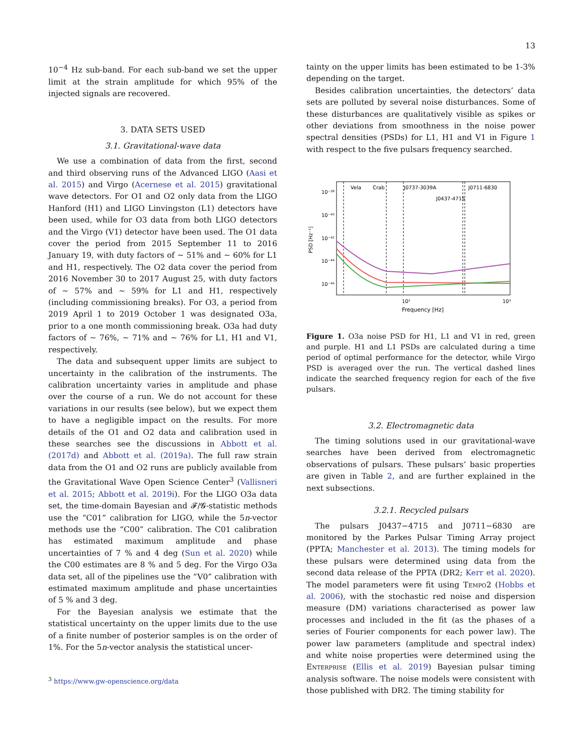13
10<sup>−4</sup> Hz sub-band. For each sub-band we set the upper limit at the strain amplitude for which 95% of the injected signals are recovered.
3. DATA SETS USED
3.1. Gravitational-wave data
We use a combination of data from the first, second and third observing runs of the Advanced LIGO (Aasi et al. 2015) and Virgo (Acernese et al. 2015) gravitational wave detectors. For O1 and O2 only data from the LIGO Hanford (H1) and LIGO Linvingston (L1) detectors have been used, while for O3 data from both LIGO detectors and the Virgo (V1) detector have been used. The O1 data cover the period from 2015 September 11 to 2016 January 19, with duty factors of ∼ 51% and ∼ 60% for L1 and H1, respectively. The O2 data cover the period from 2016 November 30 to 2017 August 25, with duty factors of ∼ 57% and ∼ 59% for L1 and H1, respectively (including commissioning breaks). For O3, a period from 2019 April 1 to 2019 October 1 was designated O3a, prior to a one month commissioning break. O3a had duty factors of ∼ 76%, ∼ 71% and ∼ 76% for L1, H1 and V1, respectively.
The data and subsequent upper limits are subject to uncertainty in the calibration of the instruments. The calibration uncertainty varies in amplitude and phase over the course of a run. We do not account for these variations in our results (see below), but we expect them to have a negligible impact on the results. For more details of the O1 and O2 data and calibration used in these searches see the discussions in Abbott et al. (2017d) and Abbott et al. (2019a). The full raw strain data from the O1 and O2 runs are publicly available from the Gravitational Wave Open Science Center<sup>3</sup> (Vallisneri et al. 2015; Abbott et al. 2019i). For the LIGO O3a data set, the time-domain Bayesian and 𝓕/𝓖-statistic methods use the “C01” calibration for LIGO, while the 5n-vector methods use the “C00” calibration. The C01 calibration has estimated maximum amplitude and phase uncertainties of 7 % and 4 deg (Sun et al. 2020) while the C00 estimates are 8 % and 5 deg. For the Virgo O3a data set, all of the pipelines use the “V0” calibration with estimated maximum amplitude and phase uncertainties of 5 % and 3 deg.
For the Bayesian analysis we estimate that the statistical uncertainty on the upper limits due to the use of a finite number of posterior samples is on the order of 1%. For the 5n-vector analysis the statistical uncer-
<sup>3</sup> https://www.gw-openscience.org/data
tainty on the upper limits has been estimated to be 1-3% depending on the target.
Besides calibration uncertainties, the detectors’ data sets are polluted by several noise disturbances. Some of these disturbances are qualitatively visible as spikes or other deviations from smoothness in the noise power spectral densities (PSDs) for L1, H1 and V1 in Figure 1 with respect to the five pulsars frequency searched.
PSD [Hz⁻¹]
10⁻³⁸
10⁻⁴⁰
10⁻⁴²
10⁻⁴⁴
10⁻⁴⁶
10²
10³
Frequency [Hz]
Vela
Crab
J0737-3039A
J0711-6830
J0437-4715
Figure 1. O3a noise PSD for H1, L1 and V1 in red, green and purple. H1 and L1 PSDs are calculated during a time period of optimal performance for the detector, while Virgo PSD is averaged over the run. The vertical dashed lines indicate the searched frequency region for each of the five pulsars.
3.2. Electromagnetic data
The timing solutions used in our gravitational-wave searches have been derived from electromagnetic observations of pulsars. These pulsars’ basic properties are given in Table 2, and are further explained in the next subsections.
3.2.1. Recycled pulsars
The pulsars J0437−4715 and J0711−6830 are monitored by the Parkes Pulsar Timing Array project (PPTA; Manchester et al. 2013). The timing models for these pulsars were determined using data from the second data release of the PPTA (DR2; Kerr et al. 2020). The model parameters were fit using Tempo2 (Hobbs et al. 2006), with the stochastic red noise and dispersion measure (DM) variations characterised as power law processes and included in the fit (as the phases of a series of Fourier components for each power law). The power law parameters (amplitude and spectral index) and white noise properties were determined using the Enterprise (Ellis et al. 2019) Bayesian pulsar timing analysis software. The noise models were consistent with those published with DR2. The timing stability for